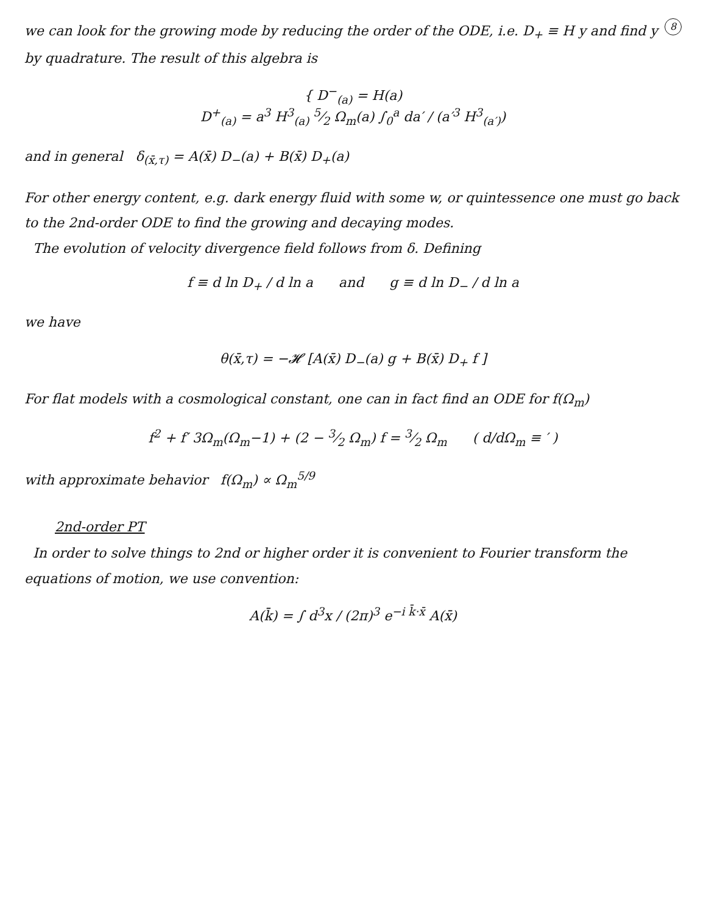8 we can look for the growing mode by reducing the order of the ODE, i.e. D<sub>+</sub> ≡ H y and find y by quadrature. The result of this algebra is
{ D<sup>−</sup><sub>(a)</sub> = H(a)
D<sup>+</sup><sub>(a)</sub> = a<sup>3</sup> H<sup>3</sup><sub>(a)</sub> 5⁄2 Ω<sub>m</sub>(a) ∫<sub>0</sub><sup>a</sup> da′ / (a′<sup>3</sup> H<sup>3</sup><sub>(a′)</sub>)
and in general δ<sub>(x̄,τ)</sub> = A(x̄) D<sub>−</sub>(a) + B(x̄) D<sub>+</sub>(a)
For other energy content, e.g. dark energy fluid with some w, or quintessence one must go back to the 2nd-order ODE to find the growing and decaying modes.
The evolution of velocity divergence field follows from δ. Defining
f ≡ d ln D<sub>+</sub> / d ln a and g ≡ d ln D<sub>−</sub> / d ln a
we have
θ(x̄,τ) = −𝓗 [A(x̄) D<sub>−</sub>(a) g + B(x̄) D<sub>+</sub> f ]
For flat models with a cosmological constant, one can in fact find an ODE for f(Ω<sub>m</sub>)
f<sup>2</sup> + f′ 3Ω<sub>m</sub>(Ω<sub>m</sub>−1) + (2 − 3⁄2 Ω<sub>m</sub>) f = 3⁄2 Ω<sub>m</sub> ( d/dΩ<sub>m</sub> ≡ ′ )
with approximate behavior f(Ω<sub>m</sub>) ∝ Ω<sub>m</sub><sup>5/9</sup>
2nd-order PT
In order to solve things to 2nd or higher order it is convenient to Fourier transform the equations of motion, we use convention:
A(k̄) = ∫ d<sup>3</sup>x / (2π)<sup>3</sup> e<sup>−i k̄·x̄</sup> A(x̄)